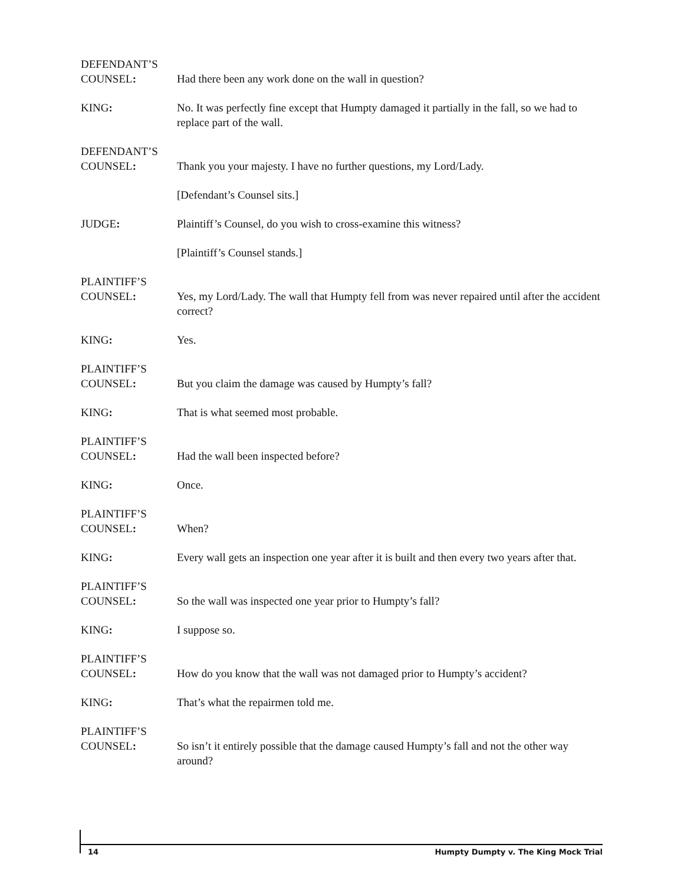DEFENDANT’S
COUNSEL:
Had there been any work done on the wall in question?
KING: No. It was perfectly fine except that Humpty damaged it partially in the fall, so we had to replace part of the wall.
DEFENDANT’S
COUNSEL:
Thank you your majesty. I have no further questions, my Lord/Lady.
[Defendant’s Counsel sits.]
JUDGE: Plaintiff’s Counsel, do you wish to cross-examine this witness?
[Plaintiff’s Counsel stands.]
PLAINTIFF’S
COUNSEL:
Yes, my Lord/Lady. The wall that Humpty fell from was never repaired until after the accident correct?
KING: Yes.
PLAINTIFF’S
COUNSEL:
But you claim the damage was caused by Humpty’s fall?
KING: That is what seemed most probable.
PLAINTIFF’S
COUNSEL:
Had the wall been inspected before?
KING: Once.
PLAINTIFF’S
COUNSEL:
When?
KING: Every wall gets an inspection one year after it is built and then every two years after that.
PLAINTIFF’S
COUNSEL:
So the wall was inspected one year prior to Humpty’s fall?
KING: I suppose so.
PLAINTIFF’S
COUNSEL:
How do you know that the wall was not damaged prior to Humpty’s accident?
KING: That’s what the repairmen told me.
PLAINTIFF’S
COUNSEL:
So isn’t it entirely possible that the damage caused Humpty’s fall and not the other way around?
14 Humpty Dumpty v. The King Mock Trial